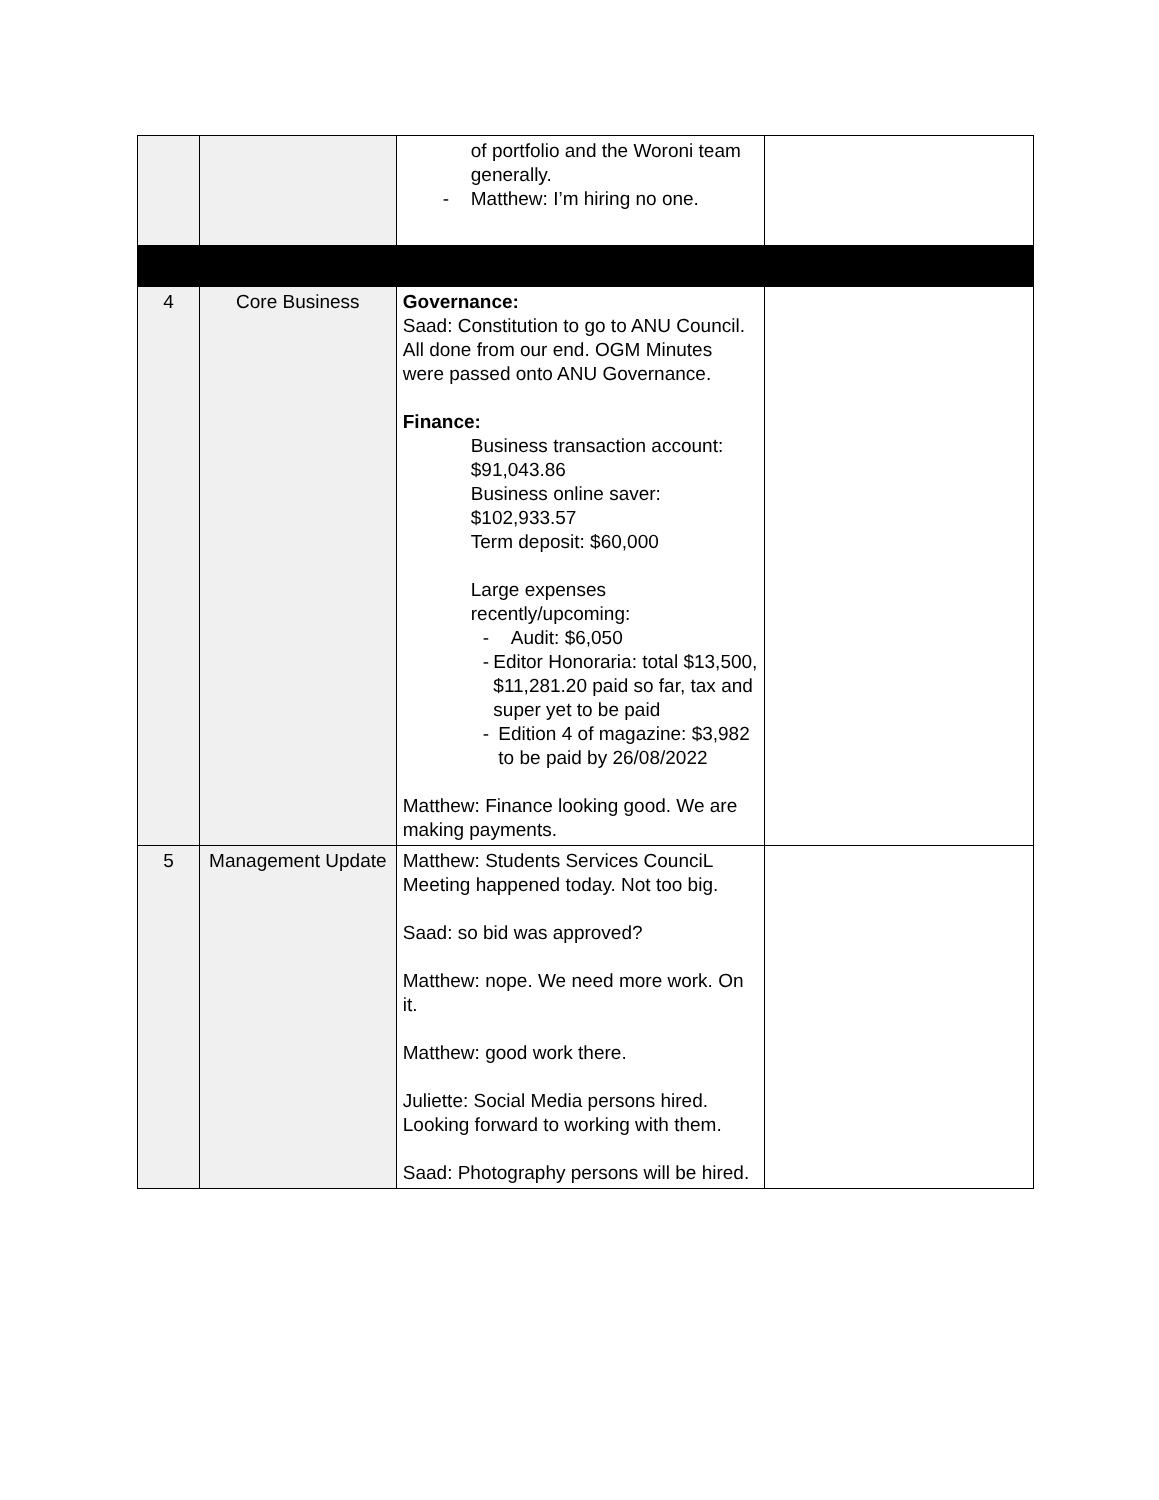| | | of portfolio and the Woroni team generally. - Matthew: I’m hiring no one. | |
| 4 | Core Business | Governance: Saad: Constitution to go to ANU Council. All done from our end. OGM Minutes were passed onto ANU Governance. Finance: Business transaction account: $91,043.86 Business online saver: $102,933.57 Term deposit: $60,000 Large expenses recently/upcoming: - Audit: $6,050 - Editor Honoraria: total $13,500, $11,281.20 paid so far, tax and super yet to be paid - Edition 4 of magazine: $3,982 to be paid by 26/08/2022 Matthew: Finance looking good. We are making payments. | |
| 5 | Management Update | Matthew: Students Services CounciL Meeting happened today. Not too big. Saad: so bid was approved? Matthew: nope. We need more work. On it. Matthew: good work there. Juliette: Social Media persons hired. Looking forward to working with them. Saad: Photography persons will be hired. | |